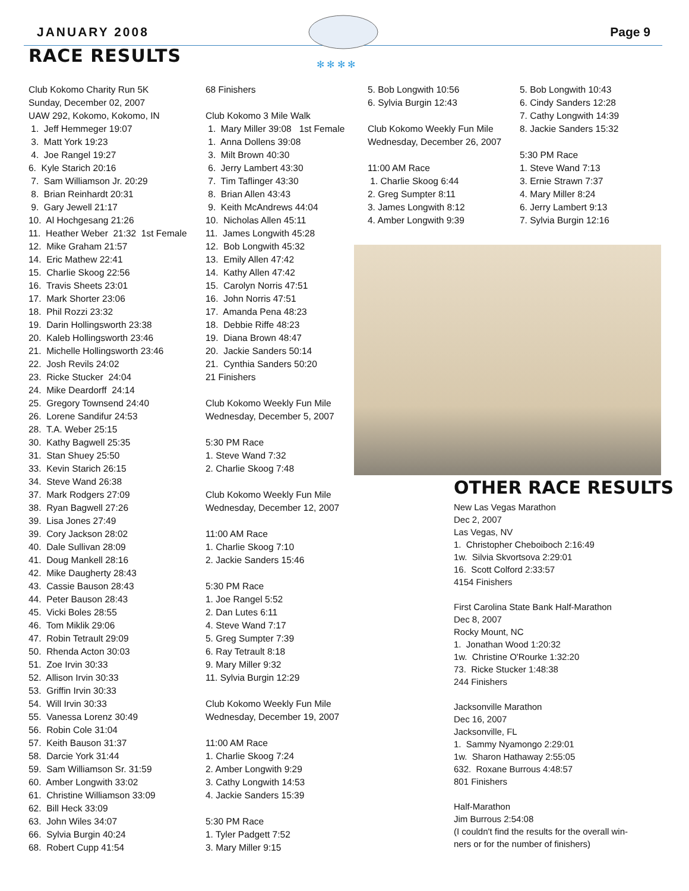JANUARY 2008 Page 9
✻ ✻ ✻ ✻
RACE RESULTS
Club Kokomo Charity Run 5K Sunday, December 02, 2007 UAW 292, Kokomo, Kokomo, IN 1. Jeff Hemmeger 19:07 3. Matt York 19:23 4. Joe Rangel 19:27 6. Kyle Starich 20:16 7. Sam Williamson Jr. 20:29 8. Brian Reinhardt 20:31 9. Gary Jewell 21:17 10. Al Hochgesang 21:26 11. Heather Weber 21:32 1st Female 12. Mike Graham 21:57 14. Eric Mathew 22:41 15. Charlie Skoog 22:56 16. Travis Sheets 23:01 17. Mark Shorter 23:06 18. Phil Rozzi 23:32 19. Darin Hollingsworth 23:38 20. Kaleb Hollingsworth 23:46 21. Michelle Hollingsworth 23:46 22. Josh Revils 24:02 23. Ricke Stucker 24:04 24. Mike Deardorff 24:14 25. Gregory Townsend 24:40 26. Lorene Sandifur 24:53 28. T.A. Weber 25:15 30. Kathy Bagwell 25:35 31. Stan Shuey 25:50 33. Kevin Starich 26:15 34. Steve Wand 26:38 37. Mark Rodgers 27:09 38. Ryan Bagwell 27:26 39. Lisa Jones 27:49 39. Cory Jackson 28:02 40. Dale Sullivan 28:09 41. Doug Mankell 28:16 42. Mike Daugherty 28:43 43. Cassie Bauson 28:43 44. Peter Bauson 28:43 45. Vicki Boles 28:55 46. Tom Miklik 29:06 47. Robin Tetrault 29:09 50. Rhenda Acton 30:03 51. Zoe Irvin 30:33 52. Allison Irvin 30:33 53. Griffin Irvin 30:33 54. Will Irvin 30:33 55. Vanessa Lorenz 30:49 56. Robin Cole 31:04 57. Keith Bauson 31:37 58. Darcie York 31:44 59. Sam Williamson Sr. 31:59 60. Amber Longwith 33:02 61. Christine Williamson 33:09 62. Bill Heck 33:09 63. John Wiles 34:07 66. Sylvia Burgin 40:24 68. Robert Cupp 41:54
68 Finishers Club Kokomo 3 Mile Walk 1. Mary Miller 39:08 1st Female 1. Anna Dollens 39:08 3. Milt Brown 40:30 6. Jerry Lambert 43:30 7. Tim Taflinger 43:30 8. Brian Allen 43:43 9. Keith McAndrews 44:04 10. Nicholas Allen 45:11 11. James Longwith 45:28 12. Bob Longwith 45:32 13. Emily Allen 47:42 14. Kathy Allen 47:42 15. Carolyn Norris 47:51 16. John Norris 47:51 17. Amanda Pena 48:23 18. Debbie Riffe 48:23 19. Diana Brown 48:47 20. Jackie Sanders 50:14 21. Cynthia Sanders 50:20 21 Finishers Club Kokomo Weekly Fun Mile Wednesday, December 5, 2007 5:30 PM Race 1. Steve Wand 7:32 2. Charlie Skoog 7:48 Club Kokomo Weekly Fun Mile Wednesday, December 12, 2007 11:00 AM Race 1. Charlie Skoog 7:10 2. Jackie Sanders 15:46 5:30 PM Race 1. Joe Rangel 5:52 2. Dan Lutes 6:11 4. Steve Wand 7:17 5. Greg Sumpter 7:39 6. Ray Tetrault 8:18 9. Mary Miller 9:32 11. Sylvia Burgin 12:29 Club Kokomo Weekly Fun Mile Wednesday, December 19, 2007 11:00 AM Race 1. Charlie Skoog 7:24 2. Amber Longwith 9:29 3. Cathy Longwith 14:53 4. Jackie Sanders 15:39 5:30 PM Race 1. Tyler Padgett 7:52 3. Mary Miller 9:15
5. Bob Longwith 10:56 6. Sylvia Burgin 12:43 Club Kokomo Weekly Fun Mile Wednesday, December 26, 2007 11:00 AM Race 1. Charlie Skoog 6:44 2. Greg Sumpter 8:11 3. James Longwith 8:12 4. Amber Longwith 9:39
5. Bob Longwith 10:43 6. Cindy Sanders 12:28 7. Cathy Longwith 14:39 8. Jackie Sanders 15:32 5:30 PM Race 1. Steve Wand 7:13 3. Ernie Strawn 7:37 4. Mary Miller 8:24 6. Jerry Lambert 9:13 7. Sylvia Burgin 12:16
OTHER RACE RESULTS
New Las Vegas Marathon Dec 2, 2007 Las Vegas, NV 1. Christopher Cheboiboch 2:16:49 1w. Silvia Skvortsova 2:29:01 16. Scott Colford 2:33:57 4154 Finishers First Carolina State Bank Half-Marathon Dec 8, 2007 Rocky Mount, NC 1. Jonathan Wood 1:20:32 1w. Christine O'Rourke 1:32:20 73. Ricke Stucker 1:48:38 244 Finishers Jacksonville Marathon Dec 16, 2007 Jacksonville, FL 1. Sammy Nyamongo 2:29:01 1w. Sharon Hathaway 2:55:05 632. Roxane Burrous 4:48:57 801 Finishers Half-Marathon Jim Burrous 2:54:08 (I couldn't find the results for the overall win- ners or for the number of finishers)